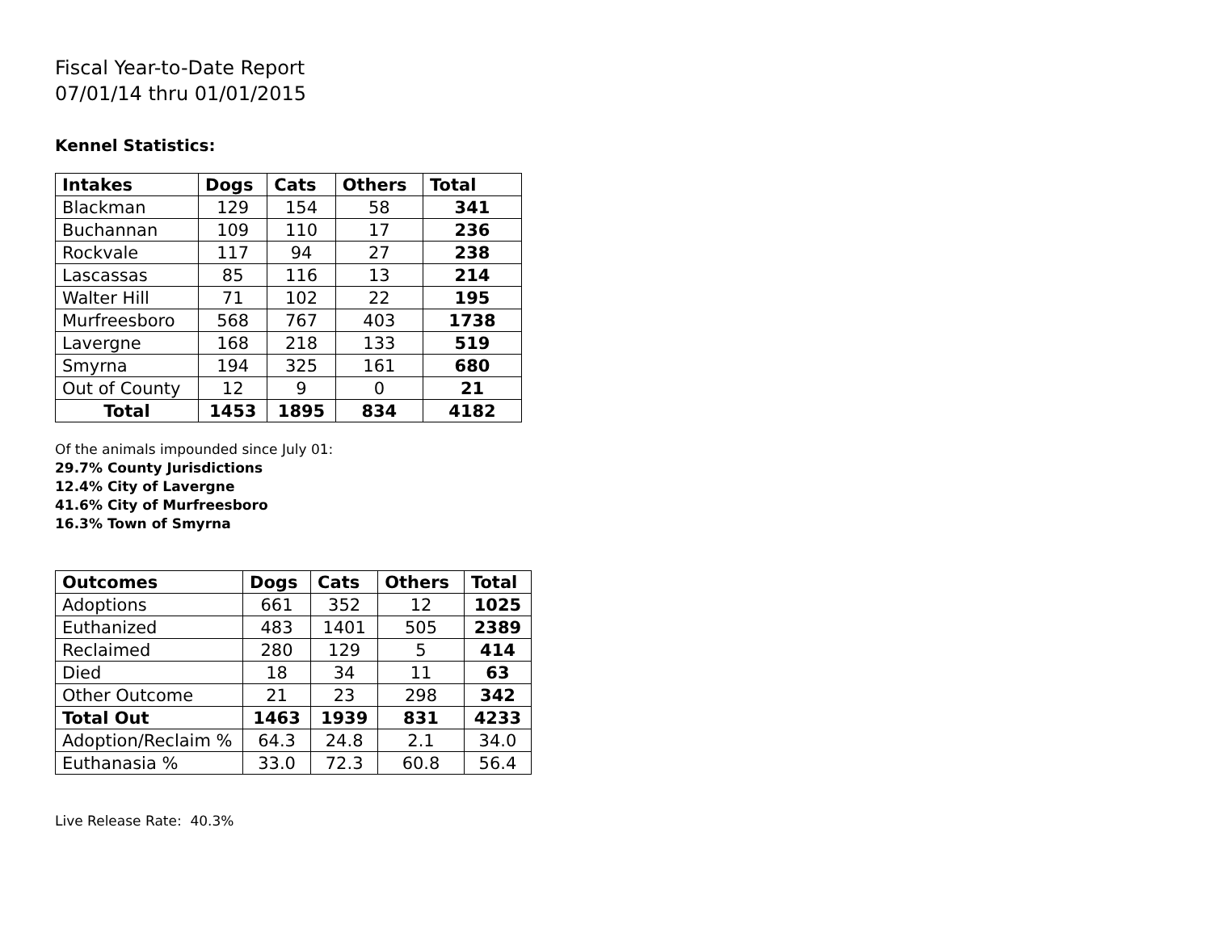Fiscal Year-to-Date Report
07/01/14 thru 01/01/2015
Kennel Statistics:
| Intakes | Dogs | Cats | Others | Total |
| --- | --- | --- | --- | --- |
| Blackman | 129 | 154 | 58 | 341 |
| Buchannan | 109 | 110 | 17 | 236 |
| Rockvale | 117 | 94 | 27 | 238 |
| Lascassas | 85 | 116 | 13 | 214 |
| Walter Hill | 71 | 102 | 22 | 195 |
| Murfreesboro | 568 | 767 | 403 | 1738 |
| Lavergne | 168 | 218 | 133 | 519 |
| Smyrna | 194 | 325 | 161 | 680 |
| Out of County | 12 | 9 | 0 | 21 |
| Total | 1453 | 1895 | 834 | 4182 |
Of the animals impounded since July 01:
29.7% County Jurisdictions
12.4% City of Lavergne
41.6% City of Murfreesboro
16.3% Town of Smyrna
| Outcomes | Dogs | Cats | Others | Total |
| --- | --- | --- | --- | --- |
| Adoptions | 661 | 352 | 12 | 1025 |
| Euthanized | 483 | 1401 | 505 | 2389 |
| Reclaimed | 280 | 129 | 5 | 414 |
| Died | 18 | 34 | 11 | 63 |
| Other Outcome | 21 | 23 | 298 | 342 |
| Total Out | 1463 | 1939 | 831 | 4233 |
| Adoption/Reclaim % | 64.3 | 24.8 | 2.1 | 34.0 |
| Euthanasia % | 33.0 | 72.3 | 60.8 | 56.4 |
Live Release Rate: 40.3%